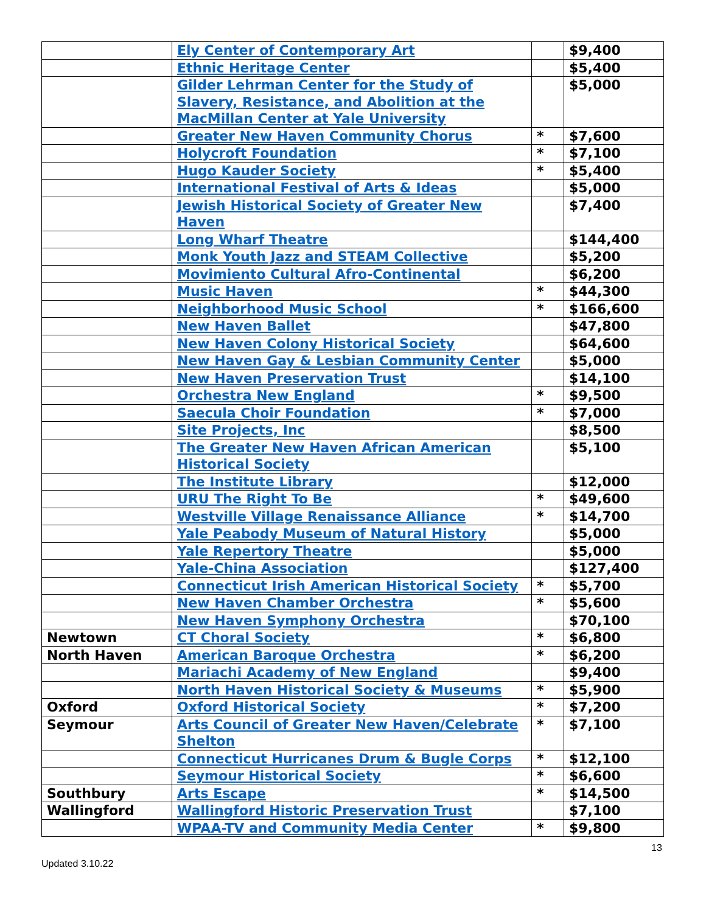| | Ely Center of Contemporary Art | | $9,400 |
| | Ethnic Heritage Center | | $5,400 |
| | Gilder Lehrman Center for the Study of Slavery, Resistance, and Abolition at the MacMillan Center at Yale University | | $5,000 |
| | Greater New Haven Community Chorus | * | $7,600 |
| | Holycroft Foundation | * | $7,100 |
| | Hugo Kauder Society | * | $5,400 |
| | International Festival of Arts & Ideas | | $5,000 |
| | Jewish Historical Society of Greater New Haven | | $7,400 |
| | Long Wharf Theatre | | $144,400 |
| | Monk Youth Jazz and STEAM Collective | | $5,200 |
| | Movimiento Cultural Afro-Continental | | $6,200 |
| | Music Haven | * | $44,300 |
| | Neighborhood Music School | * | $166,600 |
| | New Haven Ballet | | $47,800 |
| | New Haven Colony Historical Society | | $64,600 |
| | New Haven Gay & Lesbian Community Center | | $5,000 |
| | New Haven Preservation Trust | | $14,100 |
| | Orchestra New England | * | $9,500 |
| | Saecula Choir Foundation | * | $7,000 |
| | Site Projects, Inc | | $8,500 |
| | The Greater New Haven African American Historical Society | | $5,100 |
| | The Institute Library | | $12,000 |
| | URU The Right To Be | * | $49,600 |
| | Westville Village Renaissance Alliance | * | $14,700 |
| | Yale Peabody Museum of Natural History | | $5,000 |
| | Yale Repertory Theatre | | $5,000 |
| | Yale-China Association | | $127,400 |
| | Connecticut Irish American Historical Society | * | $5,700 |
| | New Haven Chamber Orchestra | * | $5,600 |
| | New Haven Symphony Orchestra | | $70,100 |
| Newtown | CT Choral Society | * | $6,800 |
| North Haven | American Baroque Orchestra | * | $6,200 |
| | Mariachi Academy of New England | | $9,400 |
| | North Haven Historical Society & Museums | * | $5,900 |
| Oxford | Oxford Historical Society | * | $7,200 |
| Seymour | Arts Council of Greater New Haven/Celebrate Shelton | * | $7,100 |
| | Connecticut Hurricanes Drum & Bugle Corps | * | $12,100 |
| | Seymour Historical Society | * | $6,600 |
| Southbury | Arts Escape | * | $14,500 |
| Wallingford | Wallingford Historic Preservation Trust | | $7,100 |
| | WPAA-TV and Community Media Center | * | $9,800 |
13
Updated 3.10.22